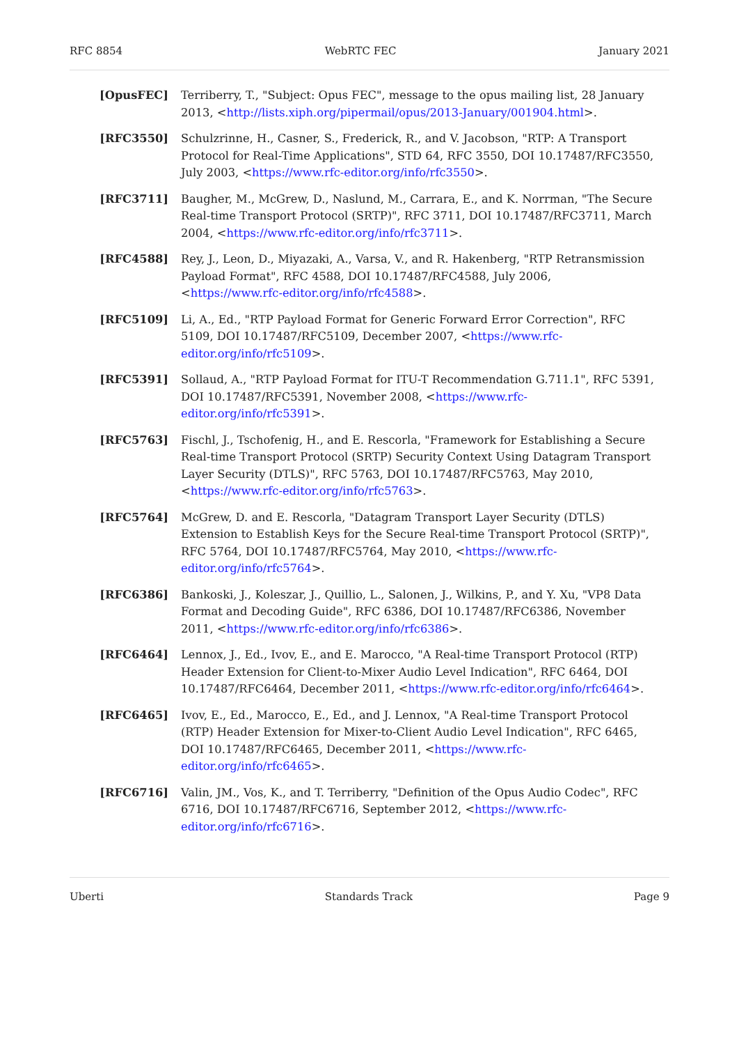RFC 8854 WebRTC FEC January 2021
[OpusFEC] Terriberry, T., "Subject: Opus FEC", message to the opus mailing list, 28 January 2013, <http://lists.xiph.org/pipermail/opus/2013-January/001904.html>.
[RFC3550] Schulzrinne, H., Casner, S., Frederick, R., and V. Jacobson, "RTP: A Transport Protocol for Real-Time Applications", STD 64, RFC 3550, DOI 10.17487/RFC3550, July 2003, <https://www.rfc-editor.org/info/rfc3550>.
[RFC3711] Baugher, M., McGrew, D., Naslund, M., Carrara, E., and K. Norrman, "The Secure Real-time Transport Protocol (SRTP)", RFC 3711, DOI 10.17487/RFC3711, March 2004, <https://www.rfc-editor.org/info/rfc3711>.
[RFC4588] Rey, J., Leon, D., Miyazaki, A., Varsa, V., and R. Hakenberg, "RTP Retransmission Payload Format", RFC 4588, DOI 10.17487/RFC4588, July 2006, <https://www.rfc-editor.org/info/rfc4588>.
[RFC5109] Li, A., Ed., "RTP Payload Format for Generic Forward Error Correction", RFC 5109, DOI 10.17487/RFC5109, December 2007, <https://www.rfc-editor.org/info/rfc5109>.
[RFC5391] Sollaud, A., "RTP Payload Format for ITU-T Recommendation G.711.1", RFC 5391, DOI 10.17487/RFC5391, November 2008, <https://www.rfc-editor.org/info/rfc5391>.
[RFC5763] Fischl, J., Tschofenig, H., and E. Rescorla, "Framework for Establishing a Secure Real-time Transport Protocol (SRTP) Security Context Using Datagram Transport Layer Security (DTLS)", RFC 5763, DOI 10.17487/RFC5763, May 2010, <https://www.rfc-editor.org/info/rfc5763>.
[RFC5764] McGrew, D. and E. Rescorla, "Datagram Transport Layer Security (DTLS) Extension to Establish Keys for the Secure Real-time Transport Protocol (SRTP)", RFC 5764, DOI 10.17487/RFC5764, May 2010, <https://www.rfc-editor.org/info/rfc5764>.
[RFC6386] Bankoski, J., Koleszar, J., Quillio, L., Salonen, J., Wilkins, P., and Y. Xu, "VP8 Data Format and Decoding Guide", RFC 6386, DOI 10.17487/RFC6386, November 2011, <https://www.rfc-editor.org/info/rfc6386>.
[RFC6464] Lennox, J., Ed., Ivov, E., and E. Marocco, "A Real-time Transport Protocol (RTP) Header Extension for Client-to-Mixer Audio Level Indication", RFC 6464, DOI 10.17487/RFC6464, December 2011, <https://www.rfc-editor.org/info/rfc6464>.
[RFC6465] Ivov, E., Ed., Marocco, E., Ed., and J. Lennox, "A Real-time Transport Protocol (RTP) Header Extension for Mixer-to-Client Audio Level Indication", RFC 6465, DOI 10.17487/RFC6465, December 2011, <https://www.rfc-editor.org/info/rfc6465>.
[RFC6716] Valin, JM., Vos, K., and T. Terriberry, "Definition of the Opus Audio Codec", RFC 6716, DOI 10.17487/RFC6716, September 2012, <https://www.rfc-editor.org/info/rfc6716>.
Uberti Standards Track Page 9